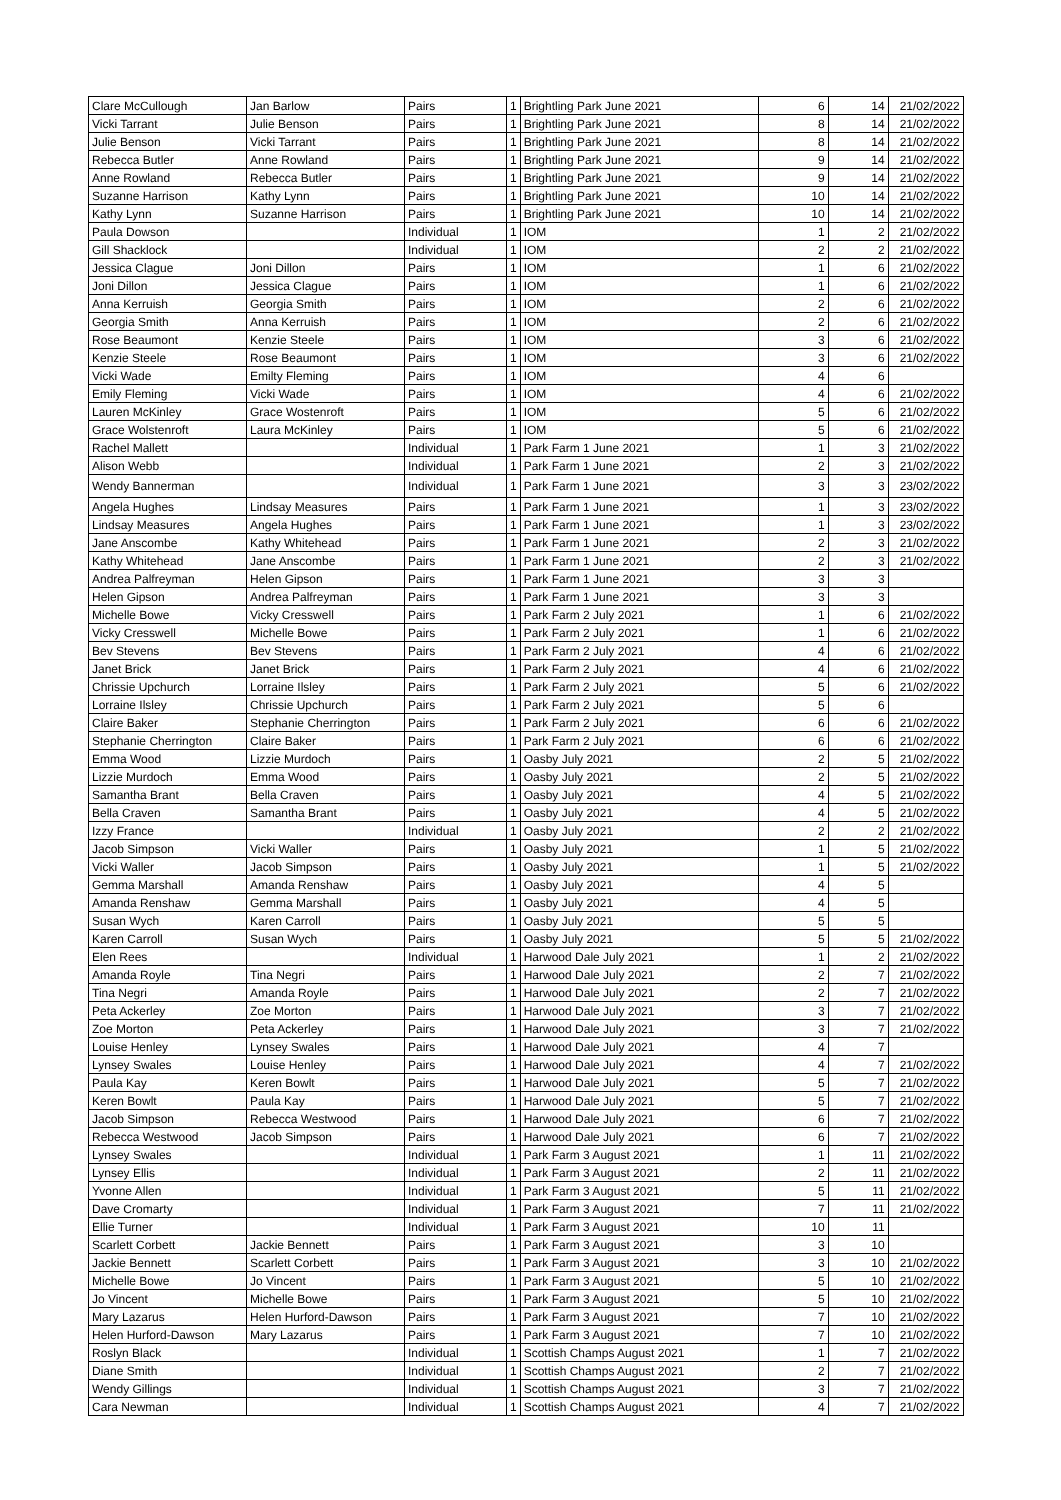| Clare McCullough | Jan Barlow | Pairs | 1 | Brightling Park June 2021 | 6 | 14 | 21/02/2022 |
| Vicki Tarrant | Julie Benson | Pairs | 1 | Brightling Park June 2021 | 8 | 14 | 21/02/2022 |
| Julie Benson | Vicki Tarrant | Pairs | 1 | Brightling Park June 2021 | 8 | 14 | 21/02/2022 |
| Rebecca Butler | Anne Rowland | Pairs | 1 | Brightling Park June 2021 | 9 | 14 | 21/02/2022 |
| Anne Rowland | Rebecca Butler | Pairs | 1 | Brightling Park June 2021 | 9 | 14 | 21/02/2022 |
| Suzanne Harrison | Kathy Lynn | Pairs | 1 | Brightling Park June 2021 | 10 | 14 | 21/02/2022 |
| Kathy Lynn | Suzanne Harrison | Pairs | 1 | Brightling Park June 2021 | 10 | 14 | 21/02/2022 |
| Paula Dowson | | Individual | 1 | IOM | 1 | 2 | 21/02/2022 |
| Gill Shacklock | | Individual | 1 | IOM | 2 | 2 | 21/02/2022 |
| Jessica Clague | Joni Dillon | Pairs | 1 | IOM | 1 | 6 | 21/02/2022 |
| Joni Dillon | Jessica Clague | Pairs | 1 | IOM | 1 | 6 | 21/02/2022 |
| Anna Kerruish | Georgia Smith | Pairs | 1 | IOM | 2 | 6 | 21/02/2022 |
| Georgia Smith | Anna Kerruish | Pairs | 1 | IOM | 2 | 6 | 21/02/2022 |
| Rose Beaumont | Kenzie Steele | Pairs | 1 | IOM | 3 | 6 | 21/02/2022 |
| Kenzie Steele | Rose Beaumont | Pairs | 1 | IOM | 3 | 6 | 21/02/2022 |
| Vicki Wade | Emilty Fleming | Pairs | 1 | IOM | 4 | 6 | |
| Emily Fleming | Vicki Wade | Pairs | 1 | IOM | 4 | 6 | 21/02/2022 |
| Lauren McKinley | Grace Wostenroft | Pairs | 1 | IOM | 5 | 6 | 21/02/2022 |
| Grace Wolstenroft | Laura McKinley | Pairs | 1 | IOM | 5 | 6 | 21/02/2022 |
| Rachel Mallett | | Individual | 1 | Park Farm 1 June 2021 | 1 | 3 | 21/02/2022 |
| Alison Webb | | Individual | 1 | Park Farm 1 June 2021 | 2 | 3 | 21/02/2022 |
| Wendy Bannerman | | Individual | 1 | Park Farm 1 June 2021 | 3 | 3 | 23/02/2022 |
| Angela Hughes | Lindsay Measures | Pairs | 1 | Park Farm 1 June 2021 | 1 | 3 | 23/02/2022 |
| Lindsay Measures | Angela Hughes | Pairs | 1 | Park Farm 1 June 2021 | 1 | 3 | 23/02/2022 |
| Jane Anscombe | Kathy Whitehead | Pairs | 1 | Park Farm 1 June 2021 | 2 | 3 | 21/02/2022 |
| Kathy Whitehead | Jane Anscombe | Pairs | 1 | Park Farm 1 June 2021 | 2 | 3 | 21/02/2022 |
| Andrea Palfreyman | Helen Gipson | Pairs | 1 | Park Farm 1 June 2021 | 3 | 3 | |
| Helen Gipson | Andrea Palfreyman | Pairs | 1 | Park Farm 1 June 2021 | 3 | 3 | |
| Michelle Bowe | Vicky Cresswell | Pairs | 1 | Park Farm 2 July 2021 | 1 | 6 | 21/02/2022 |
| Vicky Cresswell | Michelle Bowe | Pairs | 1 | Park Farm 2 July 2021 | 1 | 6 | 21/02/2022 |
| Bev Stevens | Bev Stevens | Pairs | 1 | Park Farm 2 July 2021 | 4 | 6 | 21/02/2022 |
| Janet Brick | Janet Brick | Pairs | 1 | Park Farm 2 July 2021 | 4 | 6 | 21/02/2022 |
| Chrissie Upchurch | Lorraine Ilsley | Pairs | 1 | Park Farm 2 July 2021 | 5 | 6 | 21/02/2022 |
| Lorraine Ilsley | Chrissie Upchurch | Pairs | 1 | Park Farm 2 July 2021 | 5 | 6 | |
| Claire Baker | Stephanie Cherrington | Pairs | 1 | Park Farm 2 July 2021 | 6 | 6 | 21/02/2022 |
| Stephanie Cherrington | Claire Baker | Pairs | 1 | Park Farm 2 July 2021 | 6 | 6 | 21/02/2022 |
| Emma Wood | Lizzie Murdoch | Pairs | 1 | Oasby July 2021 | 2 | 5 | 21/02/2022 |
| Lizzie Murdoch | Emma Wood | Pairs | 1 | Oasby July 2021 | 2 | 5 | 21/02/2022 |
| Samantha Brant | Bella Craven | Pairs | 1 | Oasby July 2021 | 4 | 5 | 21/02/2022 |
| Bella Craven | Samantha Brant | Pairs | 1 | Oasby July 2021 | 4 | 5 | 21/02/2022 |
| Izzy France | | Individual | 1 | Oasby July 2021 | 2 | 2 | 21/02/2022 |
| Jacob Simpson | Vicki Waller | Pairs | 1 | Oasby July 2021 | 1 | 5 | 21/02/2022 |
| Vicki Waller | Jacob Simpson | Pairs | 1 | Oasby July 2021 | 1 | 5 | 21/02/2022 |
| Gemma Marshall | Amanda Renshaw | Pairs | 1 | Oasby July 2021 | 4 | 5 | |
| Amanda Renshaw | Gemma Marshall | Pairs | 1 | Oasby July 2021 | 4 | 5 | |
| Susan Wych | Karen Carroll | Pairs | 1 | Oasby July 2021 | 5 | 5 | |
| Karen Carroll | Susan Wych | Pairs | 1 | Oasby July 2021 | 5 | 5 | 21/02/2022 |
| Elen Rees | | Individual | 1 | Harwood Dale July 2021 | 1 | 2 | 21/02/2022 |
| Amanda Royle | Tina Negri | Pairs | 1 | Harwood Dale July 2021 | 2 | 7 | 21/02/2022 |
| Tina Negri | Amanda Royle | Pairs | 1 | Harwood Dale July 2021 | 2 | 7 | 21/02/2022 |
| Peta Ackerley | Zoe Morton | Pairs | 1 | Harwood Dale July 2021 | 3 | 7 | 21/02/2022 |
| Zoe Morton | Peta Ackerley | Pairs | 1 | Harwood Dale July 2021 | 3 | 7 | 21/02/2022 |
| Louise Henley | Lynsey Swales | Pairs | 1 | Harwood Dale July 2021 | 4 | 7 | |
| Lynsey Swales | Louise Henley | Pairs | 1 | Harwood Dale July 2021 | 4 | 7 | 21/02/2022 |
| Paula Kay | Keren Bowlt | Pairs | 1 | Harwood Dale July 2021 | 5 | 7 | 21/02/2022 |
| Keren Bowlt | Paula Kay | Pairs | 1 | Harwood Dale July 2021 | 5 | 7 | 21/02/2022 |
| Jacob Simpson | Rebecca Westwood | Pairs | 1 | Harwood Dale July 2021 | 6 | 7 | 21/02/2022 |
| Rebecca Westwood | Jacob Simpson | Pairs | 1 | Harwood Dale July 2021 | 6 | 7 | 21/02/2022 |
| Lynsey Swales | | Individual | 1 | Park Farm 3 August 2021 | 1 | 11 | 21/02/2022 |
| Lynsey Ellis | | Individual | 1 | Park Farm 3 August 2021 | 2 | 11 | 21/02/2022 |
| Yvonne Allen | | Individual | 1 | Park Farm 3 August 2021 | 5 | 11 | 21/02/2022 |
| Dave Cromarty | | Individual | 1 | Park Farm 3 August 2021 | 7 | 11 | 21/02/2022 |
| Ellie Turner | | Individual | 1 | Park Farm 3 August 2021 | 10 | 11 | |
| Scarlett Corbett | Jackie Bennett | Pairs | 1 | Park Farm 3 August 2021 | 3 | 10 | |
| Jackie Bennett | Scarlett Corbett | Pairs | 1 | Park Farm 3 August 2021 | 3 | 10 | 21/02/2022 |
| Michelle Bowe | Jo Vincent | Pairs | 1 | Park Farm 3 August 2021 | 5 | 10 | 21/02/2022 |
| Jo Vincent | Michelle Bowe | Pairs | 1 | Park Farm 3 August 2021 | 5 | 10 | 21/02/2022 |
| Mary Lazarus | Helen Hurford-Dawson | Pairs | 1 | Park Farm 3 August 2021 | 7 | 10 | 21/02/2022 |
| Helen Hurford-Dawson | Mary Lazarus | Pairs | 1 | Park Farm 3 August 2021 | 7 | 10 | 21/02/2022 |
| Roslyn Black | | Individual | 1 | Scottish Champs August 2021 | 1 | 7 | 21/02/2022 |
| Diane Smith | | Individual | 1 | Scottish Champs August 2021 | 2 | 7 | 21/02/2022 |
| Wendy Gillings | | Individual | 1 | Scottish Champs August 2021 | 3 | 7 | 21/02/2022 |
| Cara Newman | | Individual | 1 | Scottish Champs August 2021 | 4 | 7 | 21/02/2022 |